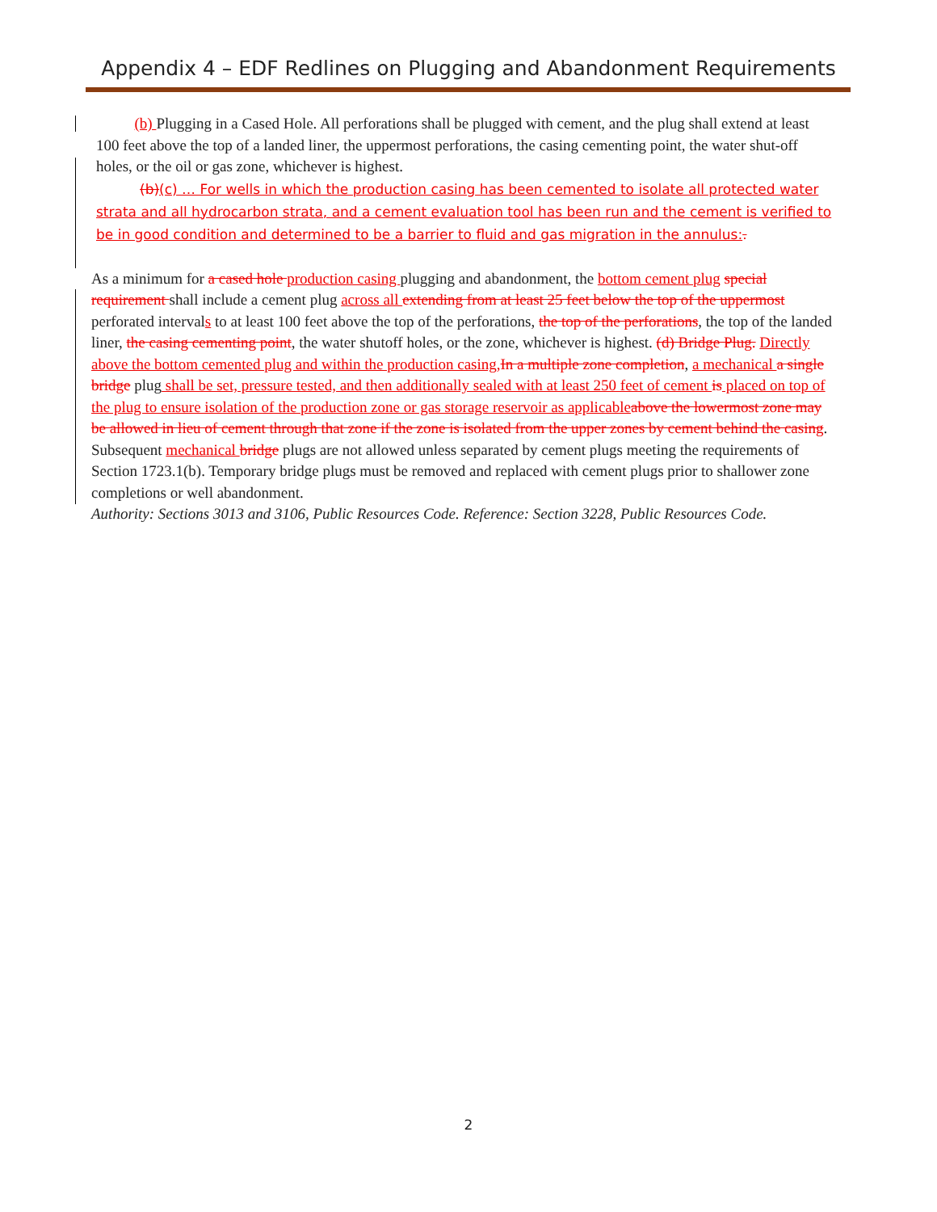Appendix 4 – EDF Redlines on Plugging and Abandonment Requirements
(b) Plugging in a Cased Hole. All perforations shall be plugged with cement, and the plug shall extend at least 100 feet above the top of a landed liner, the uppermost perforations, the casing cementing point, the water shut-off holes, or the oil or gas zone, whichever is highest.
(b)(c) … For wells in which the production casing has been cemented to isolate all protected water strata and all hydrocarbon strata, and a cement evaluation tool has been run and the cement is verified to be in good condition and determined to be a barrier to fluid and gas migration in the annulus:.
As a minimum for a cased hole production casing plugging and abandonment, the bottom cement plug special requirement shall include a cement plug across all extending from at least 25 feet below the top of the uppermost perforated intervals to at least 100 feet above the top of the perforations, the top of the perforations, the top of the landed liner, the casing cementing point, the water shutoff holes, or the zone, whichever is highest. (d) Bridge Plug. Directly above the bottom cemented plug and within the production casing, In a multiple zone completion, a mechanical a single bridge plug shall be set, pressure tested, and then additionally sealed with at least 250 feet of cement is placed on top of the plug to ensure isolation of the production zone or gas storage reservoir as applicable above the lowermost zone may be allowed in lieu of cement through that zone if the zone is isolated from the upper zones by cement behind the casing. Subsequent mechanical bridge plugs are not allowed unless separated by cement plugs meeting the requirements of Section 1723.1(b). Temporary bridge plugs must be removed and replaced with cement plugs prior to shallower zone completions or well abandonment.
Authority: Sections 3013 and 3106, Public Resources Code. Reference: Section 3228, Public Resources Code.
2